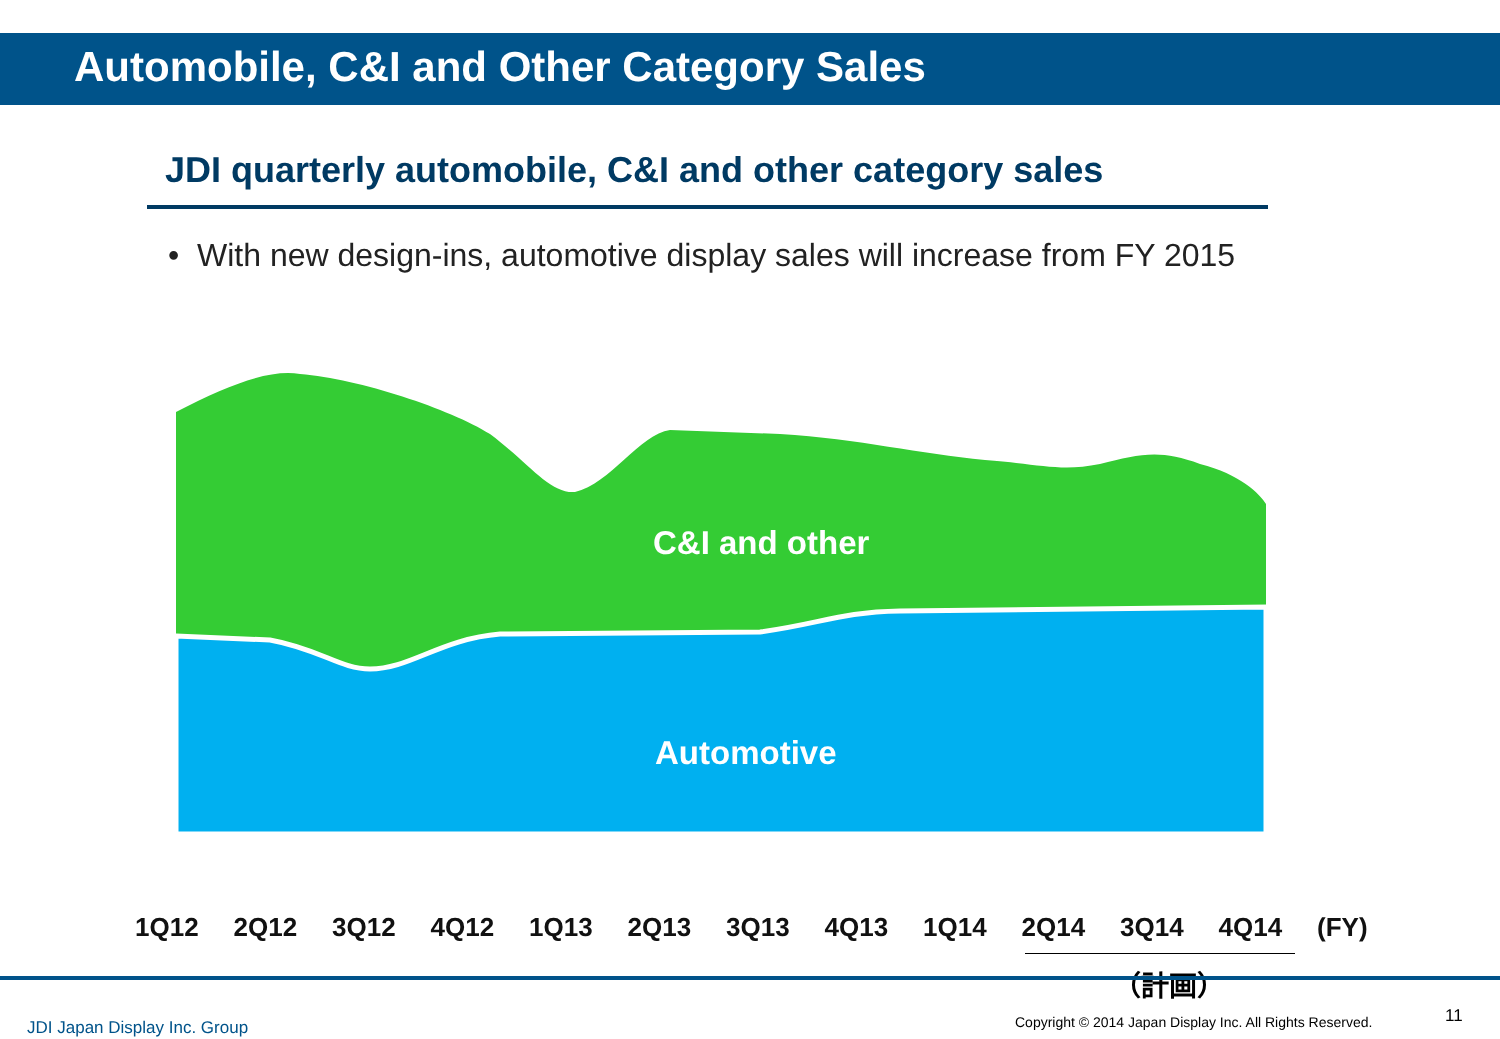Automobile, C&I and Other Category Sales
JDI quarterly automobile, C&I and other category sales
• With new design-ins, automotive display sales will increase from FY 2015
C&I and other
Automotive
1Q12 2Q12 3Q12 4Q12 1Q13 2Q13 3Q13 4Q13 1Q14 2Q14 3Q14 4Q14 (FY)
（計画）
JDI Japan Display Inc. Group
Copyright © 2014 Japan Display Inc. All Rights Reserved.
11